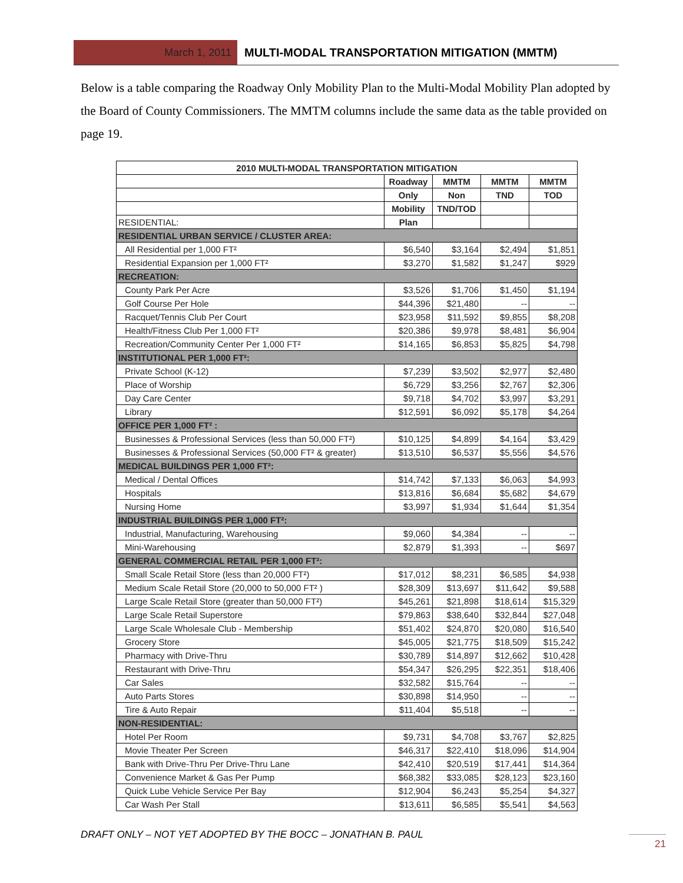March 1, 2011 MULTI-MODAL TRANSPORTATION MITIGATION (MMTM)
Below is a table comparing the Roadway Only Mobility Plan to the Multi-Modal Mobility Plan adopted by the Board of County Commissioners. The MMTM columns include the same data as the table provided on page 19.
| 2010 MULTI-MODAL TRANSPORTATION MITIGATION | | | | |
| --- | --- | --- | --- | --- |
| | Roadway | MMTM | MMTM | MMTM |
| | Only | Non | TND | TOD |
| | Mobility | TND/TOD | | |
| RESIDENTIAL: | Plan | | | |
| RESIDENTIAL URBAN SERVICE / CLUSTER AREA: | | | | |
| All Residential per 1,000 FT² | $6,540 | $3,164 | $2,494 | $1,851 |
| Residential Expansion per 1,000 FT² | $3,270 | $1,582 | $1,247 | $929 |
| RECREATION: | | | | |
| County Park Per Acre | $3,526 | $1,706 | $1,450 | $1,194 |
| Golf Course Per Hole | $44,396 | $21,480 | -- | -- |
| Racquet/Tennis Club Per Court | $23,958 | $11,592 | $9,855 | $8,208 |
| Health/Fitness Club Per 1,000 FT² | $20,386 | $9,978 | $8,481 | $6,904 |
| Recreation/Community Center Per 1,000 FT² | $14,165 | $6,853 | $5,825 | $4,798 |
| INSTITUTIONAL PER 1,000 FT²: | | | | |
| Private School (K-12) | $7,239 | $3,502 | $2,977 | $2,480 |
| Place of Worship | $6,729 | $3,256 | $2,767 | $2,306 |
| Day Care Center | $9,718 | $4,702 | $3,997 | $3,291 |
| Library | $12,591 | $6,092 | $5,178 | $4,264 |
| OFFICE PER 1,000 FT² : | | | | |
| Businesses & Professional Services (less than 50,000 FT²) | $10,125 | $4,899 | $4,164 | $3,429 |
| Businesses & Professional Services (50,000 FT² & greater) | $13,510 | $6,537 | $5,556 | $4,576 |
| MEDICAL BUILDINGS PER 1,000 FT²: | | | | |
| Medical / Dental Offices | $14,742 | $7,133 | $6,063 | $4,993 |
| Hospitals | $13,816 | $6,684 | $5,682 | $4,679 |
| Nursing Home | $3,997 | $1,934 | $1,644 | $1,354 |
| INDUSTRIAL BUILDINGS PER 1,000 FT²: | | | | |
| Industrial, Manufacturing, Warehousing | $9,060 | $4,384 | -- | -- |
| Mini-Warehousing | $2,879 | $1,393 | -- | $697 |
| GENERAL COMMERCIAL RETAIL PER 1,000 FT²: | | | | |
| Small Scale Retail Store (less than 20,000 FT²) | $17,012 | $8,231 | $6,585 | $4,938 |
| Medium Scale Retail Store (20,000 to 50,000 FT² ) | $28,309 | $13,697 | $11,642 | $9,588 |
| Large Scale Retail Store (greater than 50,000 FT²) | $45,261 | $21,898 | $18,614 | $15,329 |
| Large Scale Retail Superstore | $79,863 | $38,640 | $32,844 | $27,048 |
| Large Scale Wholesale Club - Membership | $51,402 | $24,870 | $20,080 | $16,540 |
| Grocery Store | $45,005 | $21,775 | $18,509 | $15,242 |
| Pharmacy with Drive-Thru | $30,789 | $14,897 | $12,662 | $10,428 |
| Restaurant with Drive-Thru | $54,347 | $26,295 | $22,351 | $18,406 |
| Car Sales | $32,582 | $15,764 | -- | -- |
| Auto Parts Stores | $30,898 | $14,950 | -- | -- |
| Tire & Auto Repair | $11,404 | $5,518 | -- | -- |
| NON-RESIDENTIAL: | | | | |
| Hotel Per Room | $9,731 | $4,708 | $3,767 | $2,825 |
| Movie Theater Per Screen | $46,317 | $22,410 | $18,096 | $14,904 |
| Bank with Drive-Thru Per Drive-Thru Lane | $42,410 | $20,519 | $17,441 | $14,364 |
| Convenience Market & Gas Per Pump | $68,382 | $33,085 | $28,123 | $23,160 |
| Quick Lube Vehicle Service Per Bay | $12,904 | $6,243 | $5,254 | $4,327 |
| Car Wash Per Stall | $13,611 | $6,585 | $5,541 | $4,563 |
DRAFT ONLY – NOT YET ADOPTED BY THE BOCC – JONATHAN B. PAUL
21